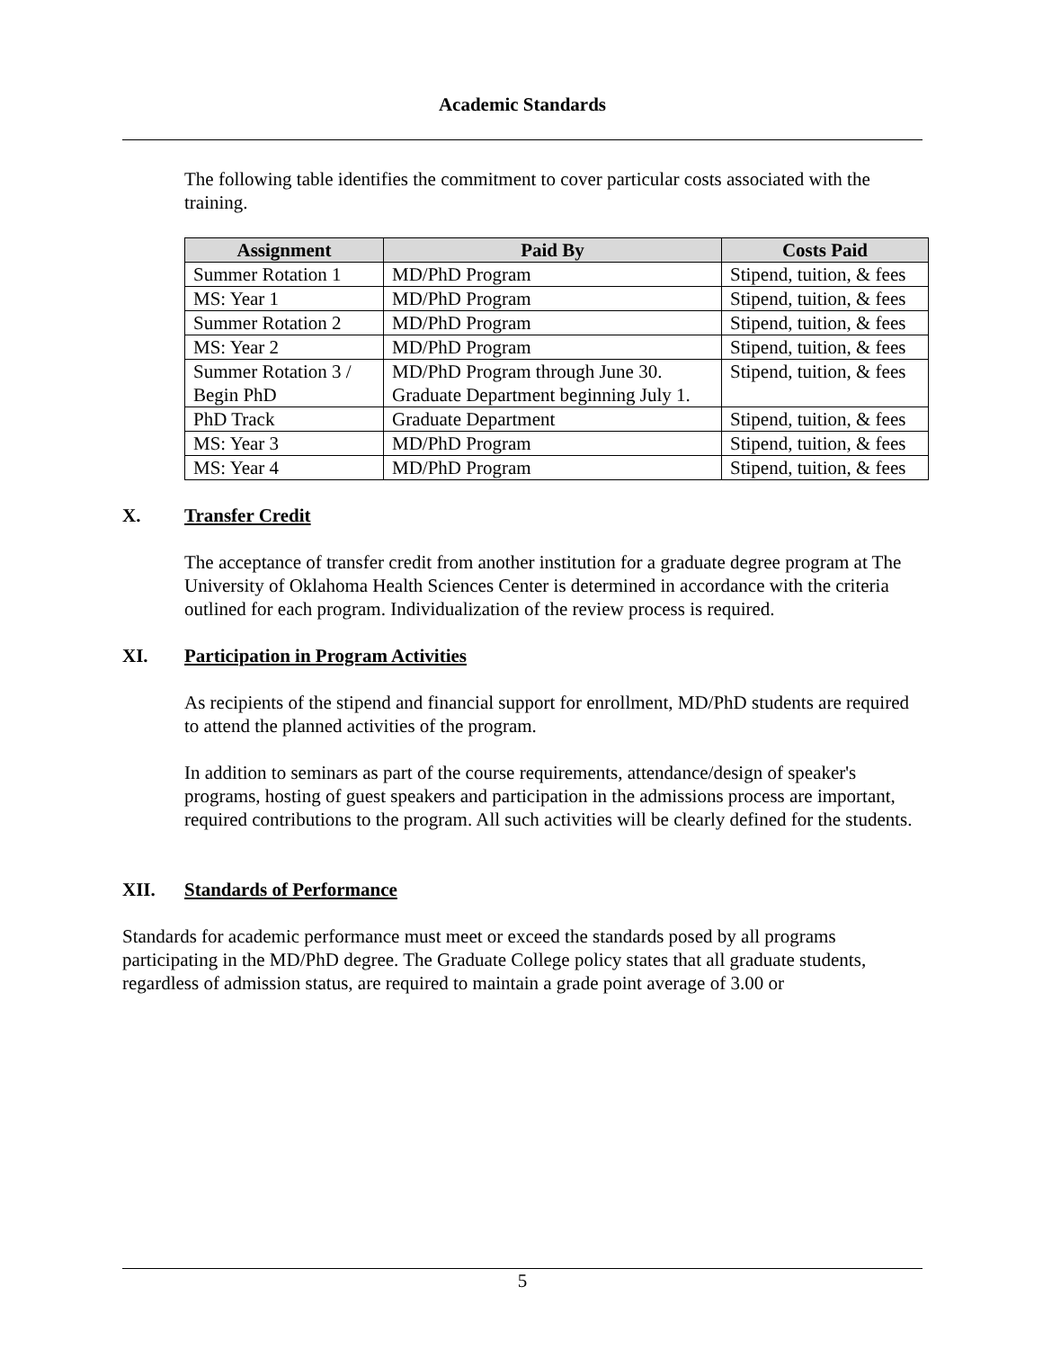Academic Standards
The following table identifies the commitment to cover particular costs associated with the training.
| Assignment | Paid By | Costs Paid |
| --- | --- | --- |
| Summer Rotation 1 | MD/PhD Program | Stipend, tuition, & fees |
| MS: Year 1 | MD/PhD Program | Stipend, tuition, & fees |
| Summer Rotation 2 | MD/PhD Program | Stipend, tuition, & fees |
| MS: Year 2 | MD/PhD Program | Stipend, tuition, & fees |
| Summer Rotation 3 / Begin PhD | MD/PhD Program through June 30. Graduate Department beginning July 1. | Stipend, tuition, & fees |
| PhD Track | Graduate Department | Stipend, tuition, & fees |
| MS: Year 3 | MD/PhD Program | Stipend, tuition, & fees |
| MS: Year 4 | MD/PhD Program | Stipend, tuition, & fees |
X. Transfer Credit
The acceptance of transfer credit from another institution for a graduate degree program at The University of Oklahoma Health Sciences Center is determined in accordance with the criteria outlined for each program. Individualization of the review process is required.
XI. Participation in Program Activities
As recipients of the stipend and financial support for enrollment, MD/PhD students are required to attend the planned activities of the program.
In addition to seminars as part of the course requirements, attendance/design of speaker's programs, hosting of guest speakers and participation in the admissions process are important, required contributions to the program. All such activities will be clearly defined for the students.
XII. Standards of Performance
Standards for academic performance must meet or exceed the standards posed by all programs participating in the MD/PhD degree. The Graduate College policy states that all graduate students, regardless of admission status, are required to maintain a grade point average of 3.00 or
5